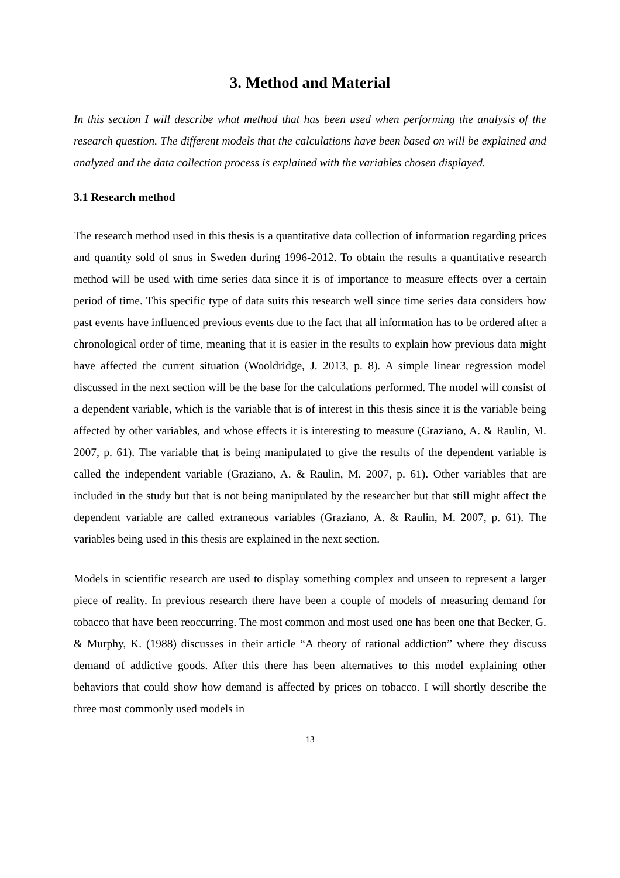3. Method and Material
In this section I will describe what method that has been used when performing the analysis of the research question. The different models that the calculations have been based on will be explained and analyzed and the data collection process is explained with the variables chosen displayed.
3.1 Research method
The research method used in this thesis is a quantitative data collection of information regarding prices and quantity sold of snus in Sweden during 1996-2012. To obtain the results a quantitative research method will be used with time series data since it is of importance to measure effects over a certain period of time. This specific type of data suits this research well since time series data considers how past events have influenced previous events due to the fact that all information has to be ordered after a chronological order of time, meaning that it is easier in the results to explain how previous data might have affected the current situation (Wooldridge, J. 2013, p. 8). A simple linear regression model discussed in the next section will be the base for the calculations performed. The model will consist of a dependent variable, which is the variable that is of interest in this thesis since it is the variable being affected by other variables, and whose effects it is interesting to measure (Graziano, A. & Raulin, M. 2007, p. 61). The variable that is being manipulated to give the results of the dependent variable is called the independent variable (Graziano, A. & Raulin, M. 2007, p. 61). Other variables that are included in the study but that is not being manipulated by the researcher but that still might affect the dependent variable are called extraneous variables (Graziano, A. & Raulin, M. 2007, p. 61). The variables being used in this thesis are explained in the next section.
Models in scientific research are used to display something complex and unseen to represent a larger piece of reality. In previous research there have been a couple of models of measuring demand for tobacco that have been reoccurring. The most common and most used one has been one that Becker, G. & Murphy, K. (1988) discusses in their article “A theory of rational addiction” where they discuss demand of addictive goods. After this there has been alternatives to this model explaining other behaviors that could show how demand is affected by prices on tobacco. I will shortly describe the three most commonly used models in
13